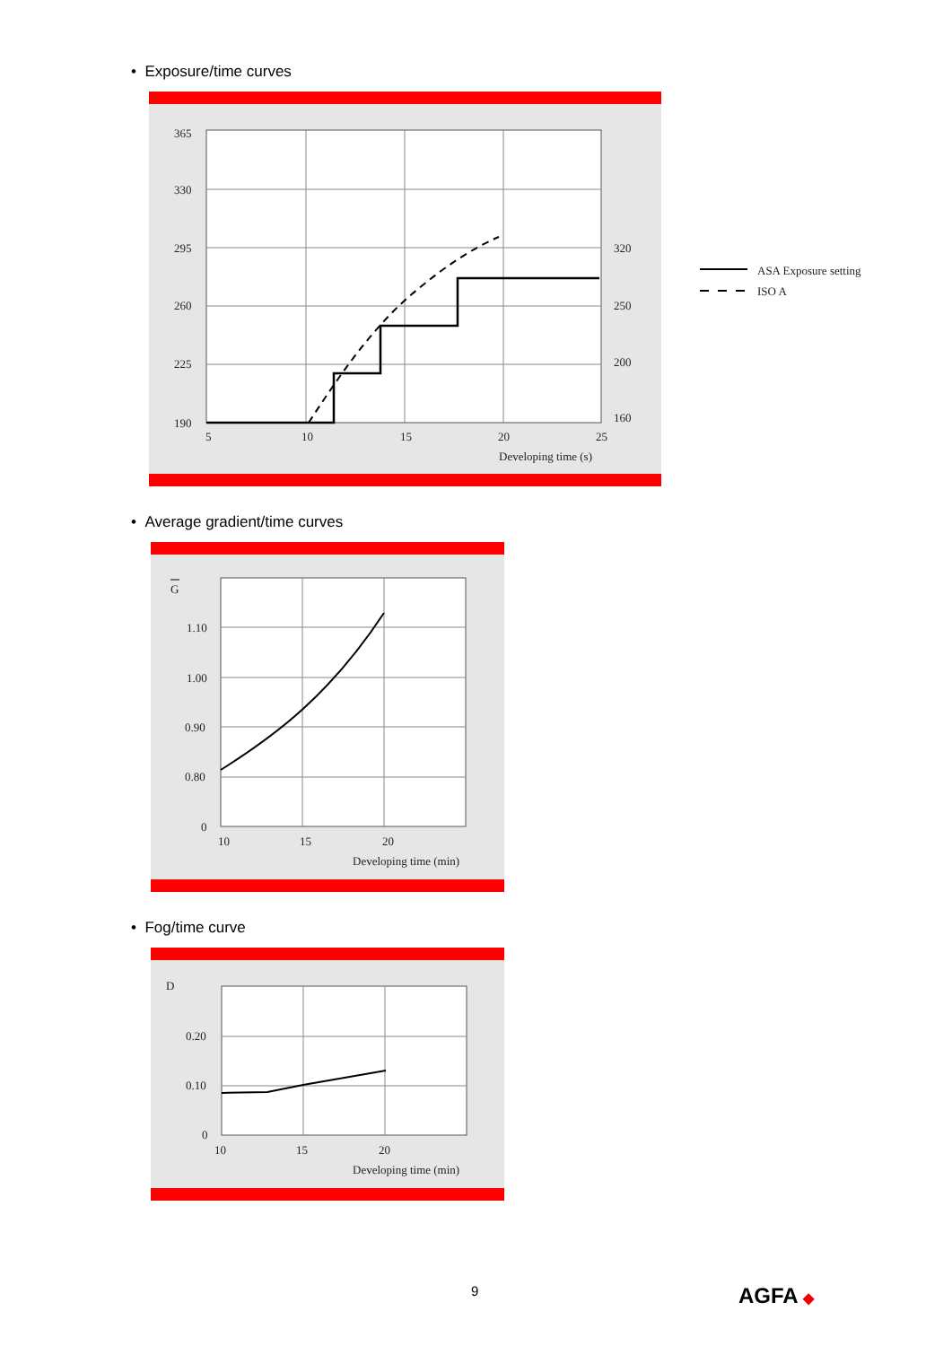• Exposure/time curves
365
330
295
260
225
190
320
250
200
160
5
10
15
20
25
Developing time (s)
ASA Exposure setting
ISO A
• Average gradient/time curves
G
1.10
1.00
0.90
0.80
0
10
15
20
Developing time (min)
• Fog/time curve
D
0.20
0.10
0
10
15
20
Developing time (min)
9 AGFA ◆